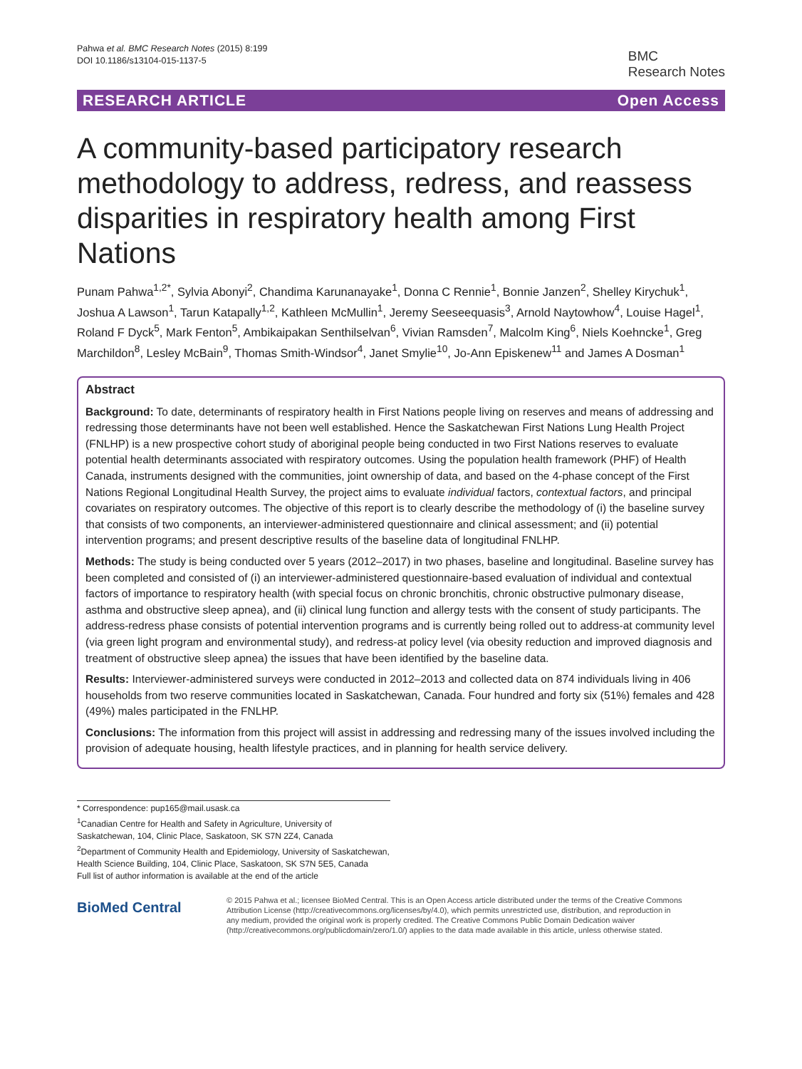Pahwa et al. BMC Research Notes (2015) 8:199
DOI 10.1186/s13104-015-1137-5
BMC
Research Notes
RESEARCH ARTICLE Open Access
A community-based participatory research methodology to address, redress, and reassess disparities in respiratory health among First Nations
Punam Pahwa<sup>1,2*</sup>, Sylvia Abonyi<sup>2</sup>, Chandima Karunanayake<sup>1</sup>, Donna C Rennie<sup>1</sup>, Bonnie Janzen<sup>2</sup>, Shelley Kirychuk<sup>1</sup>, Joshua A Lawson<sup>1</sup>, Tarun Katapally<sup>1,2</sup>, Kathleen McMullin<sup>1</sup>, Jeremy Seeseequasis<sup>3</sup>, Arnold Naytowhow<sup>4</sup>, Louise Hagel<sup>1</sup>, Roland F Dyck<sup>5</sup>, Mark Fenton<sup>5</sup>, Ambikaipakan Senthilselvan<sup>6</sup>, Vivian Ramsden<sup>7</sup>, Malcolm King<sup>6</sup>, Niels Koehncke<sup>1</sup>, Greg Marchildon<sup>8</sup>, Lesley McBain<sup>9</sup>, Thomas Smith-Windsor<sup>4</sup>, Janet Smylie<sup>10</sup>, Jo-Ann Episkenew<sup>11</sup> and James A Dosman<sup>1</sup>
Abstract
Background: To date, determinants of respiratory health in First Nations people living on reserves and means of addressing and redressing those determinants have not been well established. Hence the Saskatchewan First Nations Lung Health Project (FNLHP) is a new prospective cohort study of aboriginal people being conducted in two First Nations reserves to evaluate potential health determinants associated with respiratory outcomes. Using the population health framework (PHF) of Health Canada, instruments designed with the communities, joint ownership of data, and based on the 4-phase concept of the First Nations Regional Longitudinal Health Survey, the project aims to evaluate individual factors, contextual factors, and principal covariates on respiratory outcomes. The objective of this report is to clearly describe the methodology of (i) the baseline survey that consists of two components, an interviewer-administered questionnaire and clinical assessment; and (ii) potential intervention programs; and present descriptive results of the baseline data of longitudinal FNLHP.
Methods: The study is being conducted over 5 years (2012–2017) in two phases, baseline and longitudinal. Baseline survey has been completed and consisted of (i) an interviewer-administered questionnaire-based evaluation of individual and contextual factors of importance to respiratory health (with special focus on chronic bronchitis, chronic obstructive pulmonary disease, asthma and obstructive sleep apnea), and (ii) clinical lung function and allergy tests with the consent of study participants. The address-redress phase consists of potential intervention programs and is currently being rolled out to address-at community level (via green light program and environmental study), and redress-at policy level (via obesity reduction and improved diagnosis and treatment of obstructive sleep apnea) the issues that have been identified by the baseline data.
Results: Interviewer-administered surveys were conducted in 2012–2013 and collected data on 874 individuals living in 406 households from two reserve communities located in Saskatchewan, Canada. Four hundred and forty six (51%) females and 428 (49%) males participated in the FNLHP.
Conclusions: The information from this project will assist in addressing and redressing many of the issues involved including the provision of adequate housing, health lifestyle practices, and in planning for health service delivery.
* Correspondence: pup165@mail.usask.ca
<sup>1</sup> Canadian Centre for Health and Safety in Agriculture, University of Saskatchewan, 104, Clinic Place, Saskatoon, SK S7N 2Z4, Canada
<sup>2</sup> Department of Community Health and Epidemiology, University of Saskatchewan, Health Science Building, 104, Clinic Place, Saskatoon, SK S7N 5E5, Canada
Full list of author information is available at the end of the article
BioMed Central
© 2015 Pahwa et al.; licensee BioMed Central. This is an Open Access article distributed under the terms of the Creative Commons Attribution License (http://creativecommons.org/licenses/by/4.0), which permits unrestricted use, distribution, and reproduction in any medium, provided the original work is properly credited. The Creative Commons Public Domain Dedication waiver (http://creativecommons.org/publicdomain/zero/1.0/) applies to the data made available in this article, unless otherwise stated.